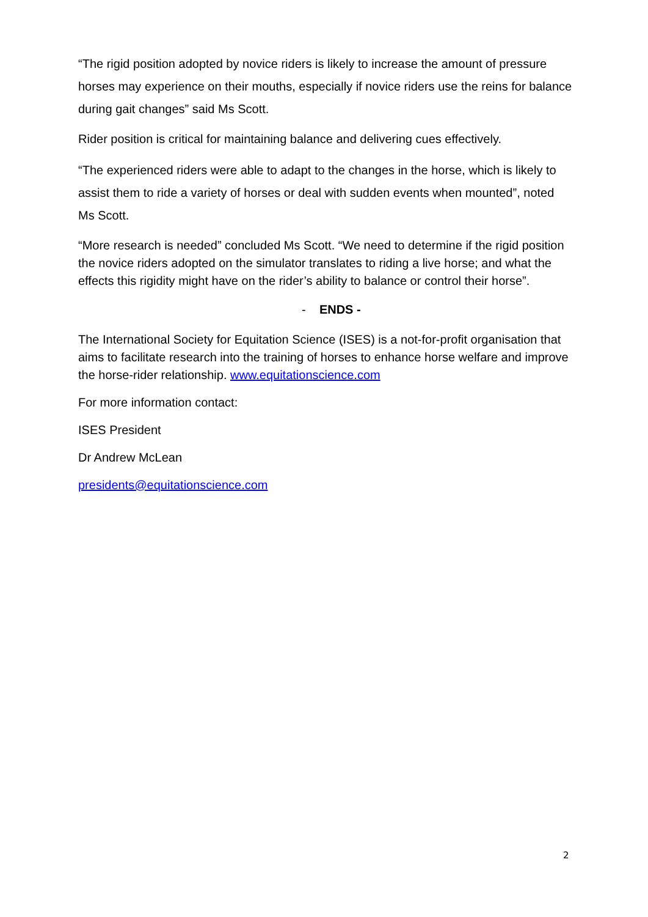“The rigid position adopted by novice riders is likely to increase the amount of pressure horses may experience on their mouths, especially if novice riders use the reins for balance during gait changes” said Ms Scott.
Rider position is critical for maintaining balance and delivering cues effectively.
“The experienced riders were able to adapt to the changes in the horse, which is likely to assist them to ride a variety of horses or deal with sudden events when mounted”, noted Ms Scott.
“More research is needed” concluded Ms Scott. “We need to determine if the rigid position the novice riders adopted on the simulator translates to riding a live horse; and what the effects this rigidity might have on the rider’s ability to balance or control their horse”.
- ENDS -
The International Society for Equitation Science (ISES) is a not-for-profit organisation that aims to facilitate research into the training of horses to enhance horse welfare and improve the horse-rider relationship. www.equitationscience.com
For more information contact:
ISES President
Dr Andrew McLean
presidents@equitationscience.com
2